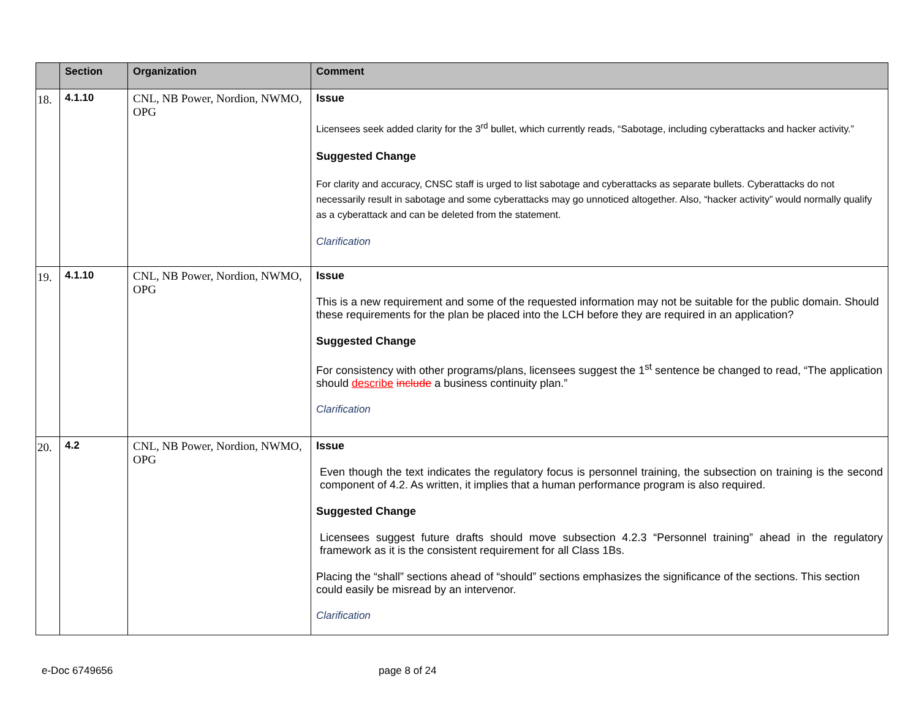| | Section | Organization | Comment |
| --- | --- | --- | --- |
| 18. | 4.1.10 | CNL, NB Power, Nordion, NWMO, OPG | Issue Licensees seek added clarity for the 3<sup>rd</sup> bullet, which currently reads, “Sabotage, including cyberattacks and hacker activity.” Suggested Change For clarity and accuracy, CNSC staff is urged to list sabotage and cyberattacks as separate bullets. Cyberattacks do not necessarily result in sabotage and some cyberattacks may go unnoticed altogether. Also, “hacker activity” would normally qualify as a cyberattack and can be deleted from the statement. Clarification |
| 19. | 4.1.10 | CNL, NB Power, Nordion, NWMO, OPG | Issue This is a new requirement and some of the requested information may not be suitable for the public domain. Should these requirements for the plan be placed into the LCH before they are required in an application? Suggested Change For consistency with other programs/plans, licensees suggest the 1<sup>st</sup> sentence be changed to read, “The application should describe include a business continuity plan.” Clarification |
| 20. | 4.2 | CNL, NB Power, Nordion, NWMO, OPG | Issue Even though the text indicates the regulatory focus is personnel training, the subsection on training is the second component of 4.2. As written, it implies that a human performance program is also required. Suggested Change Licensees suggest future drafts should move subsection 4.2.3 “Personnel training” ahead in the regulatory framework as it is the consistent requirement for all Class 1Bs. Placing the “shall” sections ahead of “should” sections emphasizes the significance of the sections. This section could easily be misread by an intervenor. Clarification |
e-Doc 6749656 page 8 of 24